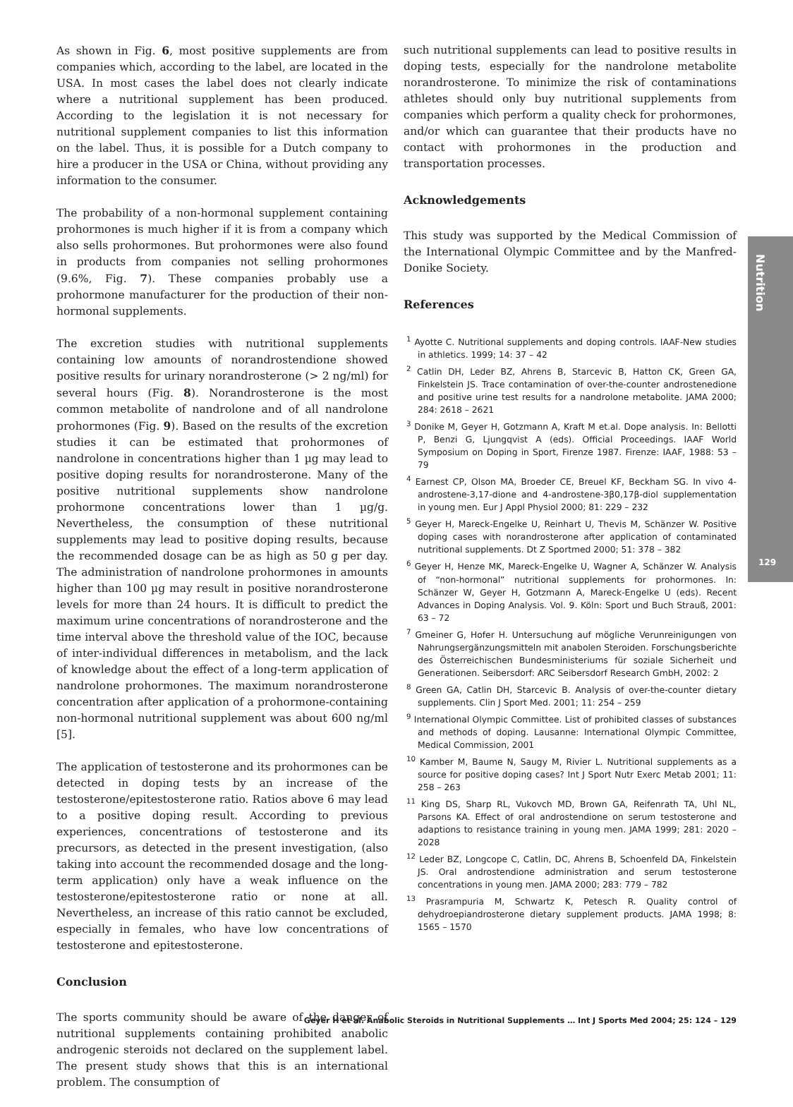As shown in Fig. 6, most positive supplements are from companies which, according to the label, are located in the USA. In most cases the label does not clearly indicate where a nutritional supplement has been produced. According to the legislation it is not necessary for nutritional supplement companies to list this information on the label. Thus, it is possible for a Dutch company to hire a producer in the USA or China, without providing any information to the consumer.
The probability of a non-hormonal supplement containing prohormones is much higher if it is from a company which also sells prohormones. But prohormones were also found in products from companies not selling prohormones (9.6%, Fig. 7). These companies probably use a prohormone manufacturer for the production of their non-hormonal supplements.
The excretion studies with nutritional supplements containing low amounts of norandrostendione showed positive results for urinary norandrosterone (> 2 ng/ml) for several hours (Fig. 8). Norandrosterone is the most common metabolite of nandrolone and of all nandrolone prohormones (Fig. 9). Based on the results of the excretion studies it can be estimated that prohormones of nandrolone in concentrations higher than 1 µg may lead to positive doping results for norandrosterone. Many of the positive nutritional supplements show nandrolone prohormone concentrations lower than 1 µg/g. Nevertheless, the consumption of these nutritional supplements may lead to positive doping results, because the recommended dosage can be as high as 50 g per day. The administration of nandrolone prohormones in amounts higher than 100 µg may result in positive norandrosterone levels for more than 24 hours. It is difficult to predict the maximum urine concentrations of norandrosterone and the time interval above the threshold value of the IOC, because of inter-individual differences in metabolism, and the lack of knowledge about the effect of a long-term application of nandrolone prohormones. The maximum norandrosterone concentration after application of a prohormone-containing non-hormonal nutritional supplement was about 600 ng/ml [5].
The application of testosterone and its prohormones can be detected in doping tests by an increase of the testosterone/epitestosterone ratio. Ratios above 6 may lead to a positive doping result. According to previous experiences, concentrations of testosterone and its precursors, as detected in the present investigation, (also taking into account the recommended dosage and the long-term application) only have a weak influence on the testosterone/epitestosterone ratio or none at all. Nevertheless, an increase of this ratio cannot be excluded, especially in females, who have low concentrations of testosterone and epitestosterone.
Conclusion
The sports community should be aware of the danger of nutritional supplements containing prohibited anabolic androgenic steroids not declared on the supplement label. The present study shows that this is an international problem. The consumption of
such nutritional supplements can lead to positive results in doping tests, especially for the nandrolone metabolite norandrosterone. To minimize the risk of contaminations athletes should only buy nutritional supplements from companies which perform a quality check for prohormones, and/or which can guarantee that their products have no contact with prohormones in the production and transportation processes.
Acknowledgements
This study was supported by the Medical Commission of the International Olympic Committee and by the Manfred-Donike Society.
References
<sup>1</sup> Ayotte C. Nutritional supplements and doping controls. IAAF-New studies in athletics. 1999; 14: 37 – 42
<sup>2</sup> Catlin DH, Leder BZ, Ahrens B, Starcevic B, Hatton CK, Green GA, Finkelstein JS. Trace contamination of over-the-counter androstenedione and positive urine test results for a nandrolone metabolite. JAMA 2000; 284: 2618 – 2621
<sup>3</sup> Donike M, Geyer H, Gotzmann A, Kraft M et.al. Dope analysis. In: Bellotti P, Benzi G, Ljungqvist A (eds). Official Proceedings. IAAF World Symposium on Doping in Sport, Firenze 1987. Firenze: IAAF, 1988: 53 – 79
<sup>4</sup> Earnest CP, Olson MA, Broeder CE, Breuel KF, Beckham SG. In vivo 4-androstene-3,17-dione and 4-androstene-3β0,17β-diol supplementation in young men. Eur J Appl Physiol 2000; 81: 229 – 232
<sup>5</sup> Geyer H, Mareck-Engelke U, Reinhart U, Thevis M, Schänzer W. Positive doping cases with norandrosterone after application of contaminated nutritional supplements. Dt Z Sportmed 2000; 51: 378 – 382
<sup>6</sup> Geyer H, Henze MK, Mareck-Engelke U, Wagner A, Schänzer W. Analysis of “non-hormonal” nutritional supplements for prohormones. In: Schänzer W, Geyer H, Gotzmann A, Mareck-Engelke U (eds). Recent Advances in Doping Analysis. Vol. 9. Köln: Sport und Buch Strauß, 2001: 63 – 72
<sup>7</sup> Gmeiner G, Hofer H. Untersuchung auf mögliche Verunreinigungen von Nahrungsergänzungsmitteln mit anabolen Steroiden. Forschungsberichte des Österreichischen Bundesministeriums für soziale Sicherheit und Generationen. Seibersdorf: ARC Seibersdorf Research GmbH, 2002: 2
<sup>8</sup> Green GA, Catlin DH, Starcevic B. Analysis of over-the-counter dietary supplements. Clin J Sport Med. 2001; 11: 254 – 259
<sup>9</sup> International Olympic Committee. List of prohibited classes of substances and methods of doping. Lausanne: International Olympic Committee, Medical Commission, 2001
<sup>10</sup> Kamber M, Baume N, Saugy M, Rivier L. Nutritional supplements as a source for positive doping cases? Int J Sport Nutr Exerc Metab 2001; 11: 258 – 263
<sup>11</sup> King DS, Sharp RL, Vukovch MD, Brown GA, Reifenrath TA, Uhl NL, Parsons KA. Effect of oral androstendione on serum testosterone and adaptions to resistance training in young men. JAMA 1999; 281: 2020 – 2028
<sup>12</sup> Leder BZ, Longcope C, Catlin, DC, Ahrens B, Schoenfeld DA, Finkelstein JS. Oral androstendione administration and serum testosterone concentrations in young men. JAMA 2000; 283: 779 – 782
<sup>13</sup> Prasrampuria M, Schwartz K, Petesch R. Quality control of dehydroepiandrosterone dietary supplement products. JAMA 1998; 8: 1565 – 1570
Nutrition
129
Geyer H et al. Anabolic Steroids in Nutritional Supplements … Int J Sports Med 2004; 25: 124 – 129